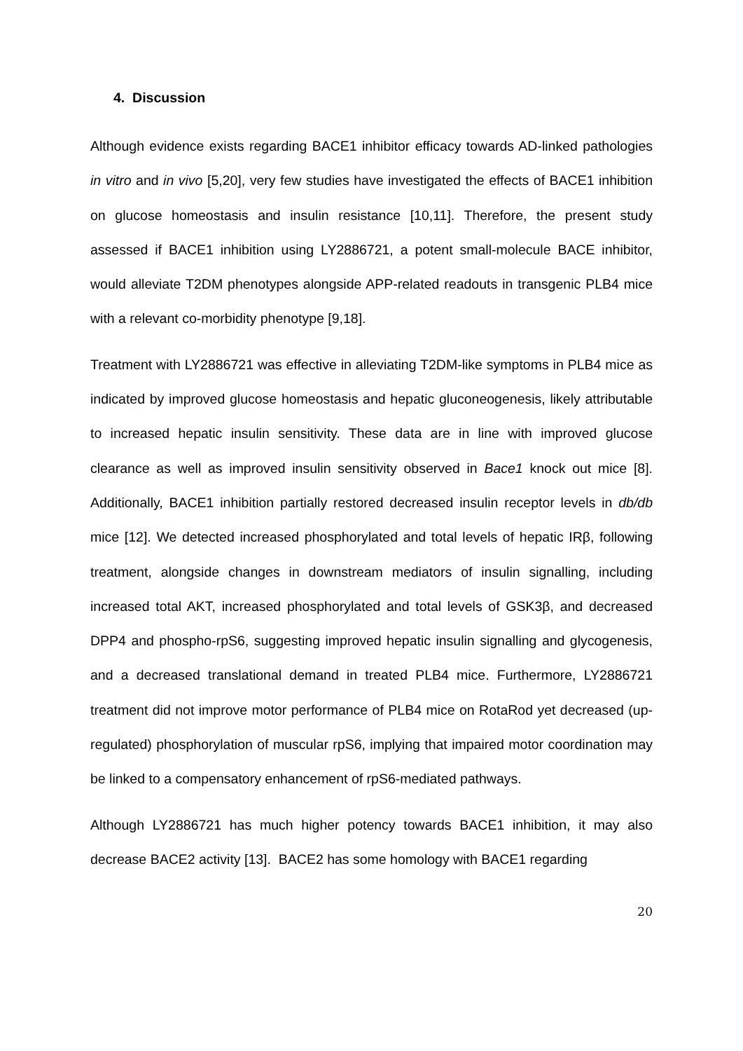4. Discussion
Although evidence exists regarding BACE1 inhibitor efficacy towards AD-linked pathologies in vitro and in vivo [5,20], very few studies have investigated the effects of BACE1 inhibition on glucose homeostasis and insulin resistance [10,11]. Therefore, the present study assessed if BACE1 inhibition using LY2886721, a potent small-molecule BACE inhibitor, would alleviate T2DM phenotypes alongside APP-related readouts in transgenic PLB4 mice with a relevant co-morbidity phenotype [9,18].
Treatment with LY2886721 was effective in alleviating T2DM-like symptoms in PLB4 mice as indicated by improved glucose homeostasis and hepatic gluconeogenesis, likely attributable to increased hepatic insulin sensitivity. These data are in line with improved glucose clearance as well as improved insulin sensitivity observed in Bace1 knock out mice [8]. Additionally, BACE1 inhibition partially restored decreased insulin receptor levels in db/db mice [12]. We detected increased phosphorylated and total levels of hepatic IRβ, following treatment, alongside changes in downstream mediators of insulin signalling, including increased total AKT, increased phosphorylated and total levels of GSK3β, and decreased DPP4 and phospho-rpS6, suggesting improved hepatic insulin signalling and glycogenesis, and a decreased translational demand in treated PLB4 mice. Furthermore, LY2886721 treatment did not improve motor performance of PLB4 mice on RotaRod yet decreased (up-regulated) phosphorylation of muscular rpS6, implying that impaired motor coordination may be linked to a compensatory enhancement of rpS6-mediated pathways.
Although LY2886721 has much higher potency towards BACE1 inhibition, it may also decrease BACE2 activity [13]. BACE2 has some homology with BACE1 regarding
20